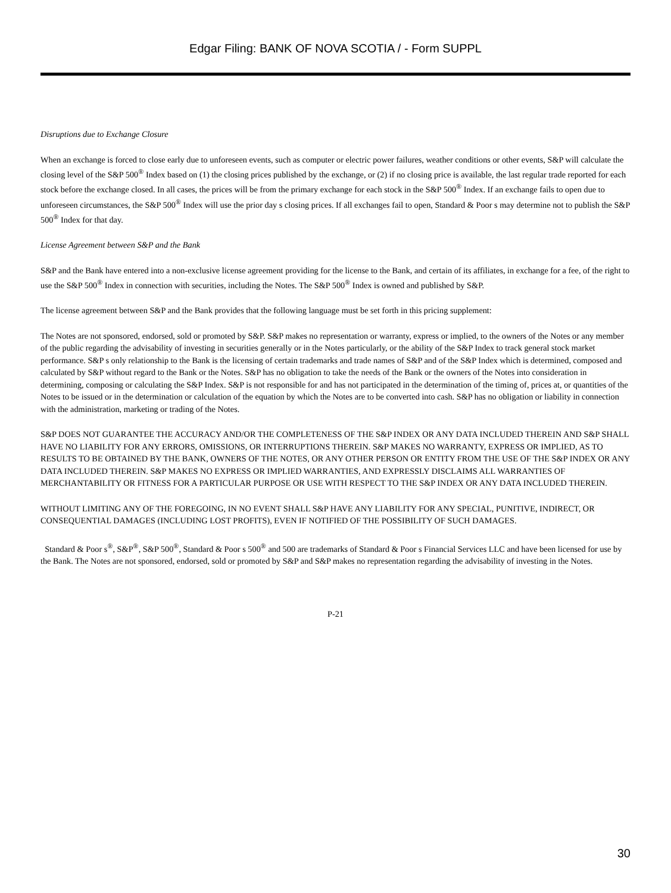Edgar Filing: BANK OF NOVA SCOTIA / - Form SUPPL
Disruptions due to Exchange Closure
When an exchange is forced to close early due to unforeseen events, such as computer or electric power failures, weather conditions or other events, S&P will calculate the closing level of the S&P 500<sup>®</sup> Index based on (1) the closing prices published by the exchange, or (2) if no closing price is available, the last regular trade reported for each stock before the exchange closed. In all cases, the prices will be from the primary exchange for each stock in the S&P 500<sup>®</sup> Index. If an exchange fails to open due to unforeseen circumstances, the S&P 500<sup>®</sup> Index will use the prior day s closing prices. If all exchanges fail to open, Standard & Poor s may determine not to publish the S&P 500<sup>®</sup> Index for that day.
License Agreement between S&P and the Bank
S&P and the Bank have entered into a non-exclusive license agreement providing for the license to the Bank, and certain of its affiliates, in exchange for a fee, of the right to use the S&P 500<sup>®</sup> Index in connection with securities, including the Notes. The S&P 500<sup>®</sup> Index is owned and published by S&P.
The license agreement between S&P and the Bank provides that the following language must be set forth in this pricing supplement:
The Notes are not sponsored, endorsed, sold or promoted by S&P. S&P makes no representation or warranty, express or implied, to the owners of the Notes or any member of the public regarding the advisability of investing in securities generally or in the Notes particularly, or the ability of the S&P Index to track general stock market performance. S&P s only relationship to the Bank is the licensing of certain trademarks and trade names of S&P and of the S&P Index which is determined, composed and calculated by S&P without regard to the Bank or the Notes. S&P has no obligation to take the needs of the Bank or the owners of the Notes into consideration in determining, composing or calculating the S&P Index. S&P is not responsible for and has not participated in the determination of the timing of, prices at, or quantities of the Notes to be issued or in the determination or calculation of the equation by which the Notes are to be converted into cash. S&P has no obligation or liability in connection with the administration, marketing or trading of the Notes.
S&P DOES NOT GUARANTEE THE ACCURACY AND/OR THE COMPLETENESS OF THE S&P INDEX OR ANY DATA INCLUDED THEREIN AND S&P SHALL HAVE NO LIABILITY FOR ANY ERRORS, OMISSIONS, OR INTERRUPTIONS THEREIN. S&P MAKES NO WARRANTY, EXPRESS OR IMPLIED, AS TO RESULTS TO BE OBTAINED BY THE BANK, OWNERS OF THE NOTES, OR ANY OTHER PERSON OR ENTITY FROM THE USE OF THE S&P INDEX OR ANY DATA INCLUDED THEREIN. S&P MAKES NO EXPRESS OR IMPLIED WARRANTIES, AND EXPRESSLY DISCLAIMS ALL WARRANTIES OF MERCHANTABILITY OR FITNESS FOR A PARTICULAR PURPOSE OR USE WITH RESPECT TO THE S&P INDEX OR ANY DATA INCLUDED THEREIN.
WITHOUT LIMITING ANY OF THE FOREGOING, IN NO EVENT SHALL S&P HAVE ANY LIABILITY FOR ANY SPECIAL, PUNITIVE, INDIRECT, OR CONSEQUENTIAL DAMAGES (INCLUDING LOST PROFITS), EVEN IF NOTIFIED OF THE POSSIBILITY OF SUCH DAMAGES.
Standard & Poor s<sup>®</sup>, S&P<sup>®</sup>, S&P 500<sup>®</sup>, Standard & Poor s 500<sup>®</sup> and 500 are trademarks of Standard & Poor s Financial Services LLC and have been licensed for use by the Bank. The Notes are not sponsored, endorsed, sold or promoted by S&P and S&P makes no representation regarding the advisability of investing in the Notes.
P-21
30